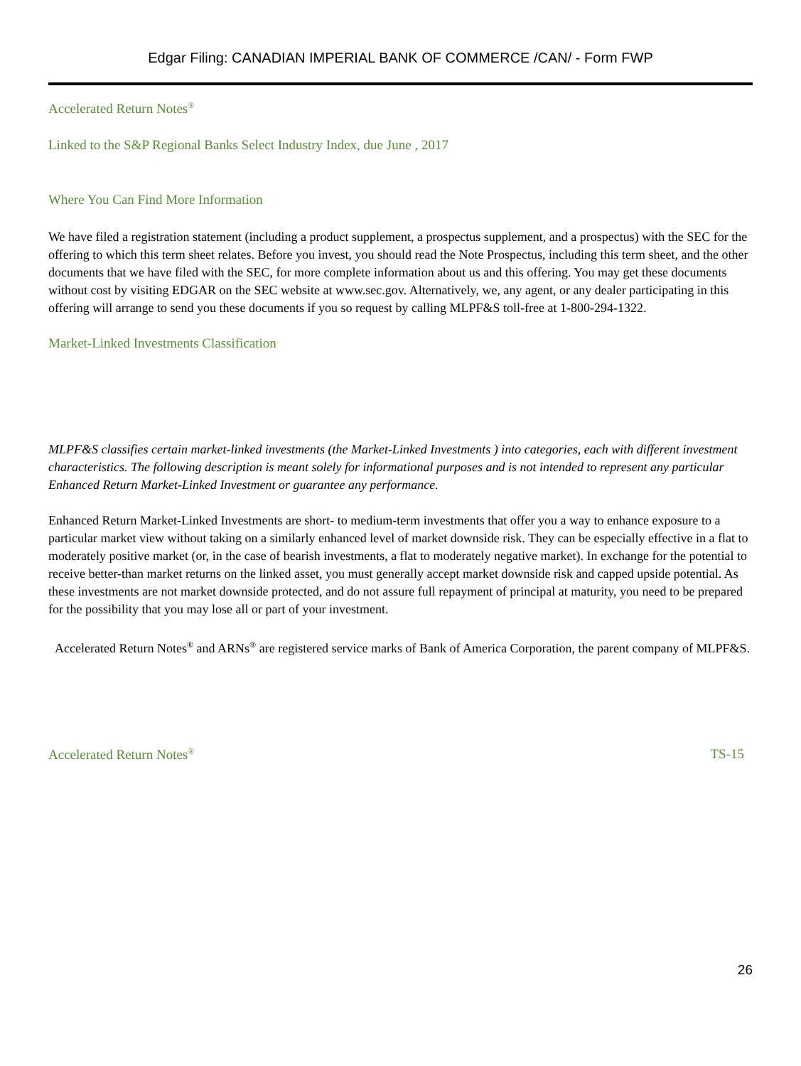Edgar Filing: CANADIAN IMPERIAL BANK OF COMMERCE /CAN/ - Form FWP
Accelerated Return Notes<sup>®</sup>
Linked to the S&P Regional Banks Select Industry Index, due June , 2017
Where You Can Find More Information
We have filed a registration statement (including a product supplement, a prospectus supplement, and a prospectus) with the SEC for the offering to which this term sheet relates. Before you invest, you should read the Note Prospectus, including this term sheet, and the other documents that we have filed with the SEC, for more complete information about us and this offering. You may get these documents without cost by visiting EDGAR on the SEC website at www.sec.gov. Alternatively, we, any agent, or any dealer participating in this offering will arrange to send you these documents if you so request by calling MLPF&S toll-free at 1-800-294-1322.
Market-Linked Investments Classification
MLPF&S classifies certain market-linked investments (the Market-Linked Investments ) into categories, each with different investment characteristics. The following description is meant solely for informational purposes and is not intended to represent any particular Enhanced Return Market-Linked Investment or guarantee any performance.
Enhanced Return Market-Linked Investments are short- to medium-term investments that offer you a way to enhance exposure to a particular market view without taking on a similarly enhanced level of market downside risk. They can be especially effective in a flat to moderately positive market (or, in the case of bearish investments, a flat to moderately negative market). In exchange for the potential to receive better-than market returns on the linked asset, you must generally accept market downside risk and capped upside potential. As these investments are not market downside protected, and do not assure full repayment of principal at maturity, you need to be prepared for the possibility that you may lose all or part of your investment.
Accelerated Return Notes<sup>®</sup> and ARNs<sup>®</sup> are registered service marks of Bank of America Corporation, the parent company of MLPF&S.
Accelerated Return Notes<sup>®</sup> TS-15
26